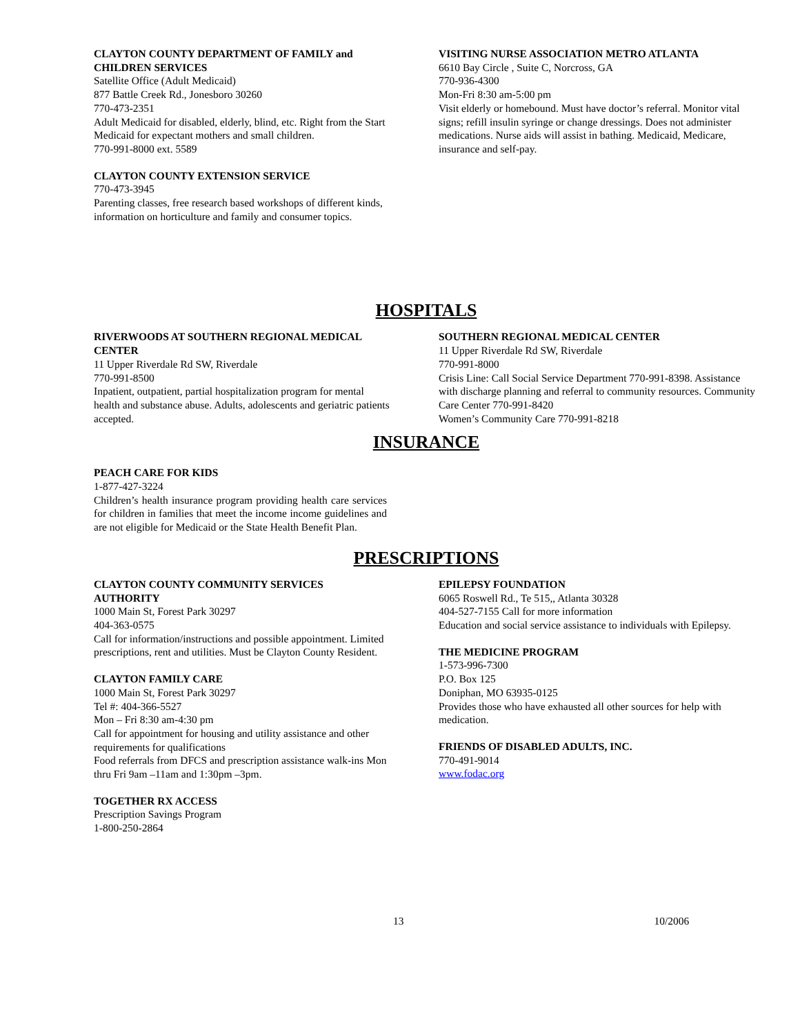CLAYTON COUNTY DEPARTMENT OF FAMILY and CHILDREN SERVICES
Satellite Office (Adult Medicaid)
877 Battle Creek Rd., Jonesboro 30260
770-473-2351
Adult Medicaid for disabled, elderly, blind, etc. Right from the Start Medicaid for expectant mothers and small children.
770-991-8000 ext. 5589
CLAYTON COUNTY EXTENSION SERVICE
770-473-3945
Parenting classes, free research based workshops of different kinds, information on horticulture and family and consumer topics.
VISITING NURSE ASSOCIATION METRO ATLANTA
6610 Bay Circle , Suite C, Norcross, GA
770-936-4300
Mon-Fri 8:30 am-5:00 pm
Visit elderly or homebound. Must have doctor’s referral. Monitor vital signs; refill insulin syringe or change dressings. Does not administer medications. Nurse aids will assist in bathing. Medicaid, Medicare, insurance and self-pay.
HOSPITALS
RIVERWOODS AT SOUTHERN REGIONAL MEDICAL CENTER
11 Upper Riverdale Rd SW, Riverdale
770-991-8500
Inpatient, outpatient, partial hospitalization program for mental health and substance abuse. Adults, adolescents and geriatric patients accepted.
SOUTHERN REGIONAL MEDICAL CENTER
11 Upper Riverdale Rd SW, Riverdale
770-991-8000
Crisis Line: Call Social Service Department 770-991-8398. Assistance with discharge planning and referral to community resources. Community Care Center 770-991-8420
Women’s Community Care 770-991-8218
INSURANCE
PEACH CARE FOR KIDS
1-877-427-3224
Children’s health insurance program providing health care services for children in families that meet the income income guidelines and are not eligible for Medicaid or the State Health Benefit Plan.
PRESCRIPTIONS
CLAYTON COUNTY COMMUNITY SERVICES AUTHORITY
1000 Main St, Forest Park 30297
404-363-0575
Call for information/instructions and possible appointment. Limited prescriptions, rent and utilities. Must be Clayton County Resident.
CLAYTON FAMILY CARE
1000 Main St, Forest Park 30297
Tel #: 404-366-5527
Mon – Fri 8:30 am-4:30 pm
Call for appointment for housing and utility assistance and other requirements for qualifications
Food referrals from DFCS and prescription assistance walk-ins Mon thru Fri 9am –11am and 1:30pm –3pm.
TOGETHER RX ACCESS
Prescription Savings Program
1-800-250-2864
EPILEPSY FOUNDATION
6065 Roswell Rd., Te 515,, Atlanta 30328
404-527-7155 Call for more information
Education and social service assistance to individuals with Epilepsy.
THE MEDICINE PROGRAM
1-573-996-7300
P.O. Box 125
Doniphan, MO 63935-0125
Provides those who have exhausted all other sources for help with medication.
FRIENDS OF DISABLED ADULTS, INC.
770-491-9014
www.fodac.org
13 10/2006